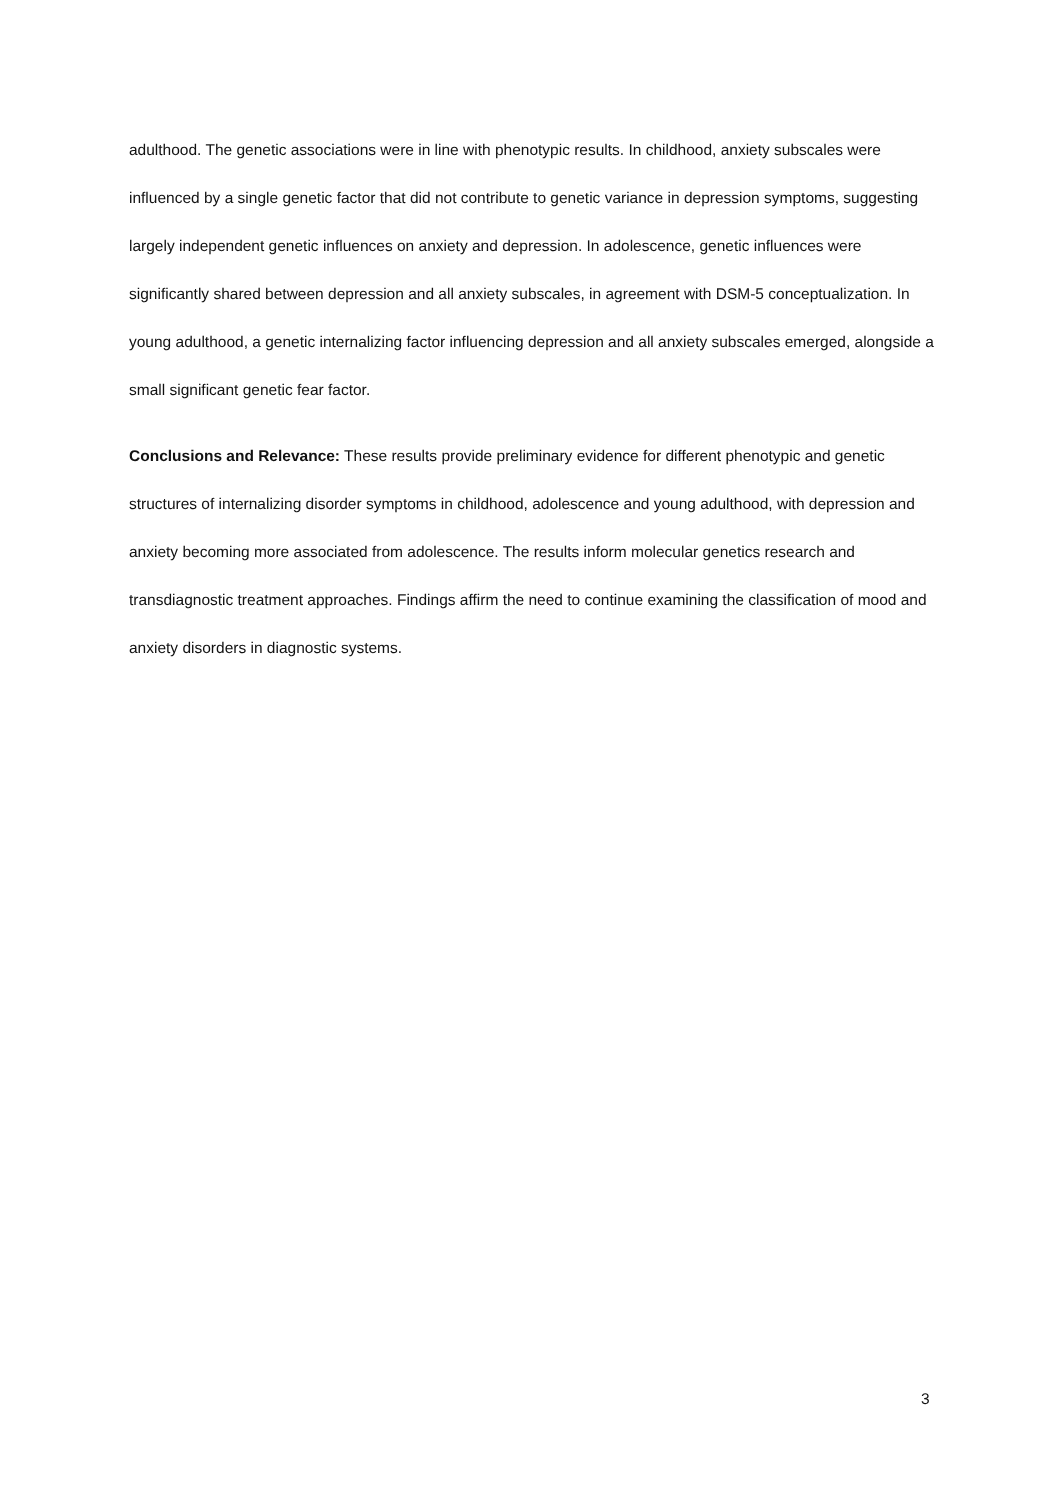adulthood. The genetic associations were in line with phenotypic results. In childhood, anxiety subscales were influenced by a single genetic factor that did not contribute to genetic variance in depression symptoms, suggesting largely independent genetic influences on anxiety and depression. In adolescence, genetic influences were significantly shared between depression and all anxiety subscales, in agreement with DSM-5 conceptualization. In young adulthood, a genetic internalizing factor influencing depression and all anxiety subscales emerged, alongside a small significant genetic fear factor.
Conclusions and Relevance: These results provide preliminary evidence for different phenotypic and genetic structures of internalizing disorder symptoms in childhood, adolescence and young adulthood, with depression and anxiety becoming more associated from adolescence. The results inform molecular genetics research and transdiagnostic treatment approaches. Findings affirm the need to continue examining the classification of mood and anxiety disorders in diagnostic systems.
3